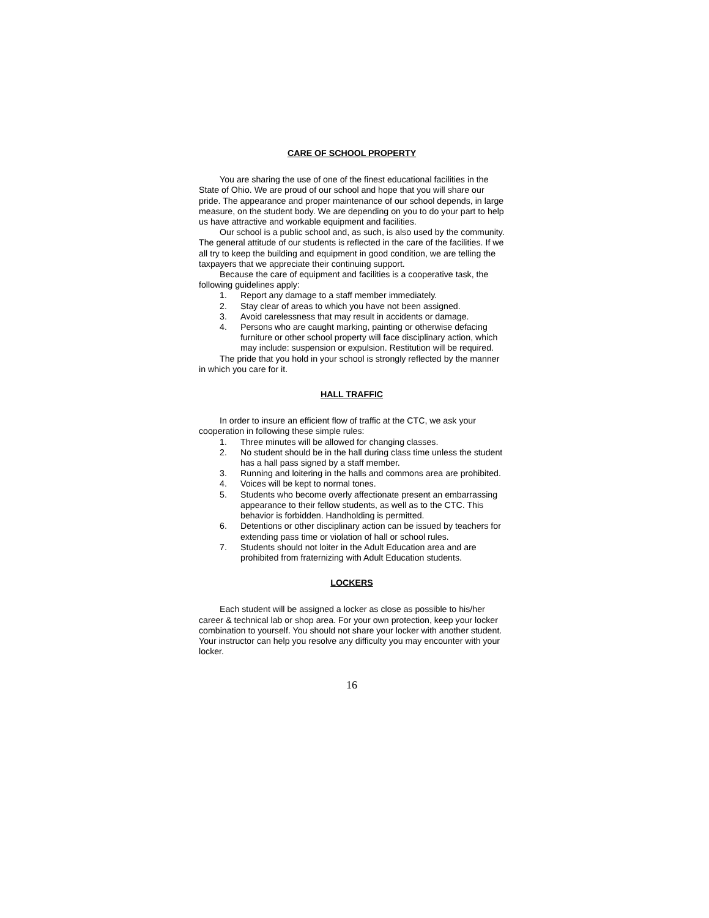CARE OF SCHOOL PROPERTY
You are sharing the use of one of the finest educational facilities in the State of Ohio. We are proud of our school and hope that you will share our pride. The appearance and proper maintenance of our school depends, in large measure, on the student body. We are depending on you to do your part to help us have attractive and workable equipment and facilities.
Our school is a public school and, as such, is also used by the community. The general attitude of our students is reflected in the care of the facilities. If we all try to keep the building and equipment in good condition, we are telling the taxpayers that we appreciate their continuing support.
Because the care of equipment and facilities is a cooperative task, the following guidelines apply:
1. Report any damage to a staff member immediately.
2. Stay clear of areas to which you have not been assigned.
3. Avoid carelessness that may result in accidents or damage.
4. Persons who are caught marking, painting or otherwise defacing furniture or other school property will face disciplinary action, which may include: suspension or expulsion. Restitution will be required.
The pride that you hold in your school is strongly reflected by the manner in which you care for it.
HALL TRAFFIC
In order to insure an efficient flow of traffic at the CTC, we ask your cooperation in following these simple rules:
1. Three minutes will be allowed for changing classes.
2. No student should be in the hall during class time unless the student has a hall pass signed by a staff member.
3. Running and loitering in the halls and commons area are prohibited.
4. Voices will be kept to normal tones.
5. Students who become overly affectionate present an embarrassing appearance to their fellow students, as well as to the CTC. This behavior is forbidden. Handholding is permitted.
6. Detentions or other disciplinary action can be issued by teachers for extending pass time or violation of hall or school rules.
7. Students should not loiter in the Adult Education area and are prohibited from fraternizing with Adult Education students.
LOCKERS
Each student will be assigned a locker as close as possible to his/her career & technical lab or shop area. For your own protection, keep your locker combination to yourself. You should not share your locker with another student. Your instructor can help you resolve any difficulty you may encounter with your locker.
16